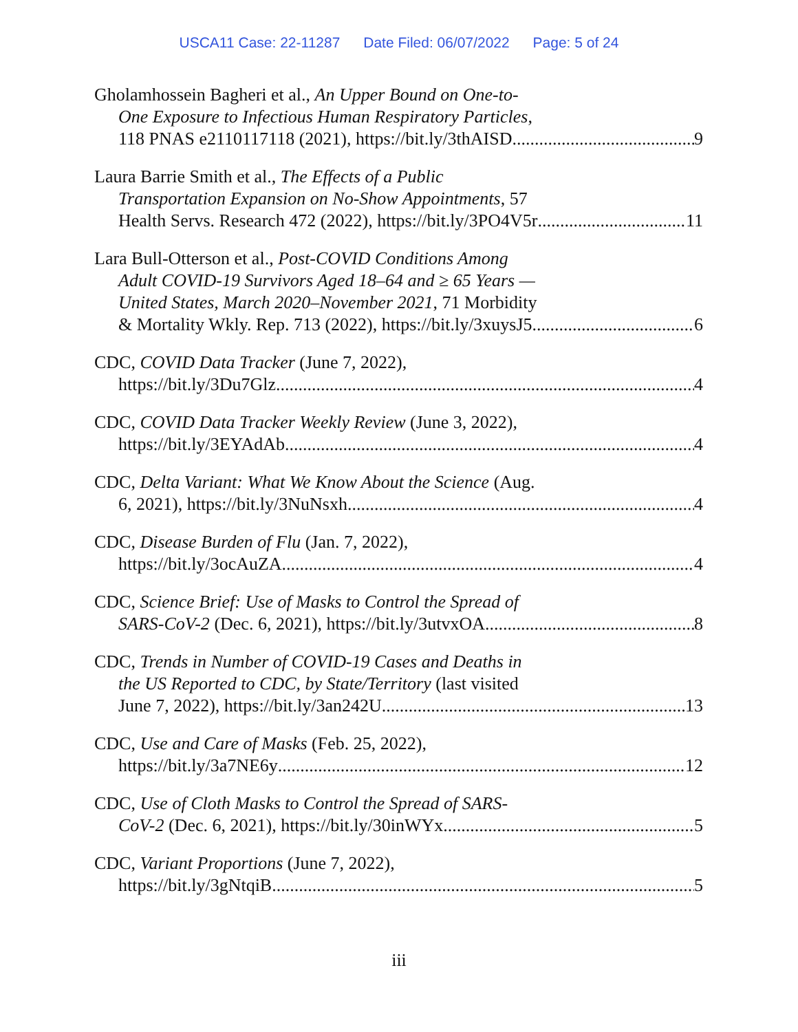USCA11 Case: 22-11287 Date Filed: 06/07/2022 Page: 5 of 24
Gholamhossein Bagheri et al., An Upper Bound on One-to-
One Exposure to Infectious Human Respiratory Particles,
118 PNAS e2110117118 (2021), https://bit.ly/3thAISD 9
Laura Barrie Smith et al., The Effects of a Public
Transportation Expansion on No-Show Appointments, 57
Health Servs. Research 472 (2022), https://bit.ly/3PO4V5r 11
Lara Bull-Otterson et al., Post-COVID Conditions Among
Adult COVID-19 Survivors Aged 18–64 and ≥ 65 Years —
United States, March 2020–November 2021, 71 Morbidity
& Mortality Wkly. Rep. 713 (2022), https://bit.ly/3xuysJ5 6
CDC, COVID Data Tracker (June 7, 2022),
https://bit.ly/3Du7Glz 4
CDC, COVID Data Tracker Weekly Review (June 3, 2022),
https://bit.ly/3EYAdAb 4
CDC, Delta Variant: What We Know About the Science (Aug.
6, 2021), https://bit.ly/3NuNsxh 4
CDC, Disease Burden of Flu (Jan. 7, 2022),
https://bit.ly/3ocAuZA 4
CDC, Science Brief: Use of Masks to Control the Spread of
SARS-CoV-2 (Dec. 6, 2021), https://bit.ly/3utvxOA 8
CDC, Trends in Number of COVID-19 Cases and Deaths in
the US Reported to CDC, by State/Territory (last visited
June 7, 2022), https://bit.ly/3an242U 13
CDC, Use and Care of Masks (Feb. 25, 2022),
https://bit.ly/3a7NE6y 12
CDC, Use of Cloth Masks to Control the Spread of SARS-
CoV-2 (Dec. 6, 2021), https://bit.ly/30inWYx 5
CDC, Variant Proportions (June 7, 2022),
https://bit.ly/3gNtqiB 5
iii